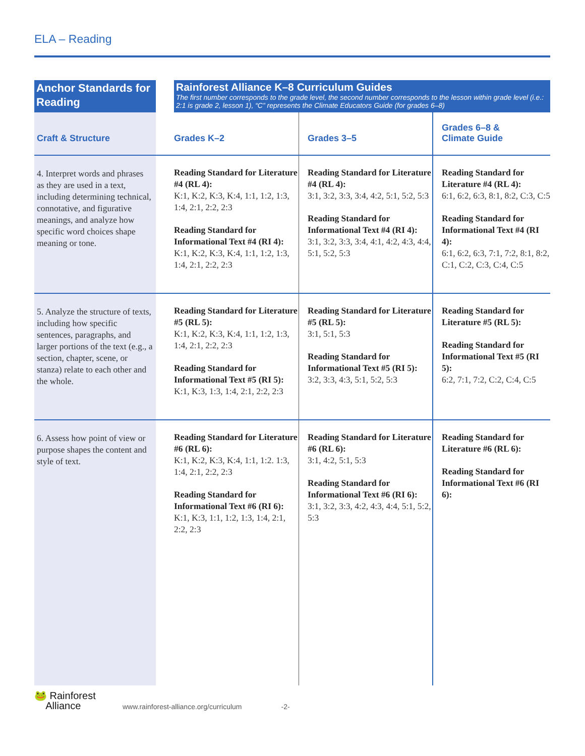ELA – Reading
| Anchor Standards for Reading | | Rainforest Alliance K–8 Curriculum Guides The first number corresponds to the grade level, the second number corresponds to the lesson within grade level (i.e.: 2:1 is grade 2, lesson 1), “C” represents the Climate Educators Guide (for grades 6–8) | | |
| Craft & Structure | | Grades K–2 | Grades 3–5 | Grades 6–8 & Climate Guide |
| 4. Interpret words and phrases as they are used in a text, including determining technical, connotative, and figurative meanings, and analyze how specific word choices shape meaning or tone. | | Reading Standard for Literature #4 (RL 4): K:1, K:2, K:3, K:4, 1:1, 1:2, 1:3, 1:4, 2:1, 2:2, 2:3 Reading Standard for Informational Text #4 (RI 4): K:1, K:2, K:3, K:4, 1:1, 1:2, 1:3, 1:4, 2:1, 2:2, 2:3 | Reading Standard for Literature #4 (RL 4): 3:1, 3:2, 3:3, 3:4, 4:2, 5:1, 5:2, 5:3 Reading Standard for Informational Text #4 (RI 4): 3:1, 3:2, 3:3, 3:4, 4:1, 4:2, 4:3, 4:4, 5:1, 5:2, 5:3 | Reading Standard for Literature #4 (RL 4): 6:1, 6:2, 6:3, 8:1, 8:2, C:3, C:5 Reading Standard for Informational Text #4 (RI 4): 6:1, 6:2, 6:3, 7:1, 7:2, 8:1, 8:2, C:1, C:2, C:3, C:4, C:5 |
| 5. Analyze the structure of texts, including how specific sentences, paragraphs, and larger portions of the text (e.g., a section, chapter, scene, or stanza) relate to each other and the whole. | | Reading Standard for Literature #5 (RL 5): K:1, K:2, K:3, K:4, 1:1, 1:2, 1:3, 1:4, 2:1, 2:2, 2:3 Reading Standard for Informational Text #5 (RI 5): K:1, K:3, 1:3, 1:4, 2:1, 2:2, 2:3 | Reading Standard for Literature #5 (RL 5): 3:1, 5:1, 5:3 Reading Standard for Informational Text #5 (RI 5): 3:2, 3:3, 4:3, 5:1, 5:2, 5:3 | Reading Standard for Literature #5 (RL 5): Reading Standard for Informational Text #5 (RI 5): 6:2, 7:1, 7:2, C:2, C:4, C:5 |
| 6. Assess how point of view or purpose shapes the content and style of text. | | Reading Standard for Literature #6 (RL 6): K:1, K:2, K:3, K:4, 1:1, 1:2. 1:3, 1:4, 2:1, 2:2, 2:3 Reading Standard for Informational Text #6 (RI 6): K:1, K:3, 1:1, 1:2, 1:3, 1:4, 2:1, 2:2, 2:3 | Reading Standard for Literature #6 (RL 6): 3:1, 4:2, 5:1, 5:3 Reading Standard for Informational Text #6 (RI 6): 3:1, 3:2, 3:3, 4:2, 4:3, 4:4, 5:1, 5:2, 5:3 | Reading Standard for Literature #6 (RL 6): Reading Standard for Informational Text #6 (RI 6): |
🐸 Rainforest
Alliance
www.rainforest-alliance.org/curriculum -2-